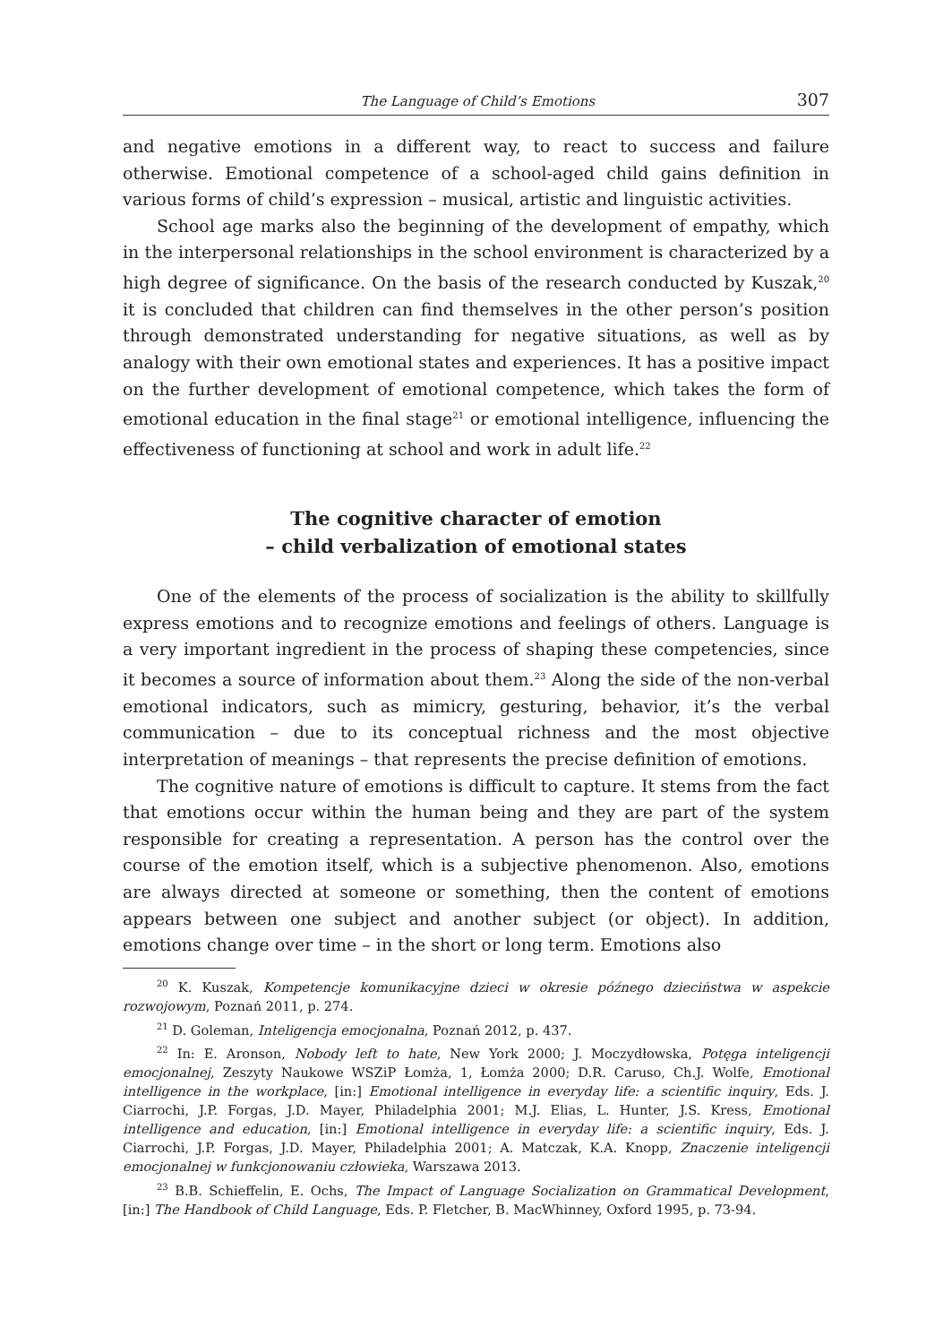The Language of Child’s Emotions 307
and negative emotions in a different way, to react to success and failure otherwise. Emotional competence of a school-aged child gains definition in various forms of child’s expression – musical, artistic and linguistic activities.
School age marks also the beginning of the development of empathy, which in the interpersonal relationships in the school environment is characterized by a high degree of significance. On the basis of the research conducted by Kuszak,<sup>20</sup> it is concluded that children can find themselves in the other person’s position through demonstrated understanding for negative situations, as well as by analogy with their own emotional states and experiences. It has a positive impact on the further development of emotional competence, which takes the form of emotional education in the final stage<sup>21</sup> or emotional intelligence, influencing the effectiveness of functioning at school and work in adult life.<sup>22</sup>
The cognitive character of emotion
– child verbalization of emotional states
One of the elements of the process of socialization is the ability to skillfully express emotions and to recognize emotions and feelings of others. Language is a very important ingredient in the process of shaping these competencies, since it becomes a source of information about them.<sup>23</sup> Along the side of the non-verbal emotional indicators, such as mimicry, gesturing, behavior, it’s the verbal communication – due to its conceptual richness and the most objective interpretation of meanings – that represents the precise definition of emotions.
The cognitive nature of emotions is difficult to capture. It stems from the fact that emotions occur within the human being and they are part of the system responsible for creating a representation. A person has the control over the course of the emotion itself, which is a subjective phenomenon. Also, emotions are always directed at someone or something, then the content of emotions appears between one subject and another subject (or object). In addition, emotions change over time – in the short or long term. Emotions also
<sup>20</sup> K. Kuszak, Kompetencje komunikacyjne dzieci w okresie późnego dzieciństwa w aspekcie rozwojowym, Poznań 2011, p. 274.
<sup>21</sup> D. Goleman, Inteligencja emocjonalna, Poznań 2012, p. 437.
<sup>22</sup> In: E. Aronson, Nobody left to hate, New York 2000; J. Moczydłowska, Potęga inteligencji emocjonalnej, Zeszyty Naukowe WSZiP Łomża, 1, Łomża 2000; D.R. Caruso, Ch.J. Wolfe, Emotional intelligence in the workplace, [in:] Emotional intelligence in everyday life: a scientific inquiry, Eds. J. Ciarrochi, J.P. Forgas, J.D. Mayer, Philadelphia 2001; M.J. Elias, L. Hunter, J.S. Kress, Emotional intelligence and education, [in:] Emotional intelligence in everyday life: a scientific inquiry, Eds. J. Ciarrochi, J.P. Forgas, J.D. Mayer, Philadelphia 2001; A. Matczak, K.A. Knopp, Znaczenie inteligencji emocjonalnej w funkcjonowaniu człowieka, Warszawa 2013.
<sup>23</sup> B.B. Schieffelin, E. Ochs, The Impact of Language Socialization on Grammatical Development, [in:] The Handbook of Child Language, Eds. P. Fletcher, B. MacWhinney, Oxford 1995, p. 73-94.